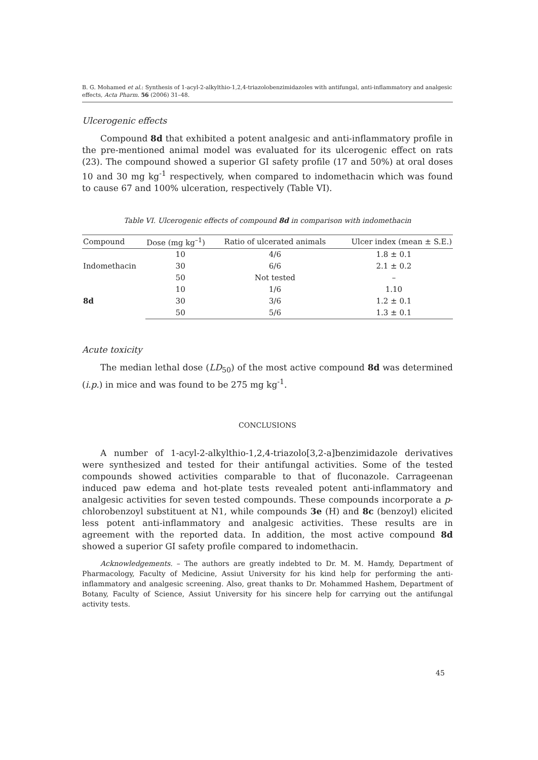B. G. Mohamed et al.: Synthesis of 1-acyl-2-alkylthio-1,2,4-triazolobenzimidazoles with antifungal, anti-inflammatory and analgesic effects, Acta Pharm. 56 (2006) 31–48.
Ulcerogenic effects
Compound 8d that exhibited a potent analgesic and anti-inflammatory profile in the pre-mentioned animal model was evaluated for its ulcerogenic effect on rats (23). The compound showed a superior GI safety profile (17 and 50%) at oral doses 10 and 30 mg kg<sup>-1</sup> respectively, when compared to indomethacin which was found to cause 67 and 100% ulceration, respectively (Table VI).
Table VI. Ulcerogenic effects of compound 8d in comparison with indomethacin
| Compound | Dose (mg kg<sup>–1</sup>) | Ratio of ulcerated animals | Ulcer index (mean ± S.E.) |
| --- | --- | --- | --- |
| Indomethacin | 10 | 4/6 | 1.8 ± 0.1 |
| | 30 | 6/6 | 2.1 ± 0.2 |
| | 50 | Not tested | – |
| 8d | 10 | 1/6 | 1.10 |
| | 30 | 3/6 | 1.2 ± 0.1 |
| | 50 | 5/6 | 1.3 ± 0.1 |
Acute toxicity
The median lethal dose (LD<sub>50</sub>) of the most active compound 8d was determined (i.p.) in mice and was found to be 275 mg kg<sup>-1</sup>.
CONCLUSIONS
A number of 1-acyl-2-alkylthio-1,2,4-triazolo[3,2-a]benzimidazole derivatives were synthesized and tested for their antifungal activities. Some of the tested compounds showed activities comparable to that of fluconazole. Carrageenan induced paw edema and hot-plate tests revealed potent anti-inflammatory and analgesic activities for seven tested compounds. These compounds incorporate a p-chlorobenzoyl substituent at N1, while compounds 3e (H) and 8c (benzoyl) elicited less potent anti-inflammatory and analgesic activities. These results are in agreement with the reported data. In addition, the most active compound 8d showed a superior GI safety profile compared to indomethacin.
Acknowledgements. – The authors are greatly indebted to Dr. M. M. Hamdy, Department of Pharmacology, Faculty of Medicine, Assiut University for his kind help for performing the anti-inflammatory and analgesic screening. Also, great thanks to Dr. Mohammed Hashem, Department of Botany, Faculty of Science, Assiut University for his sincere help for carrying out the antifungal activity tests.
45